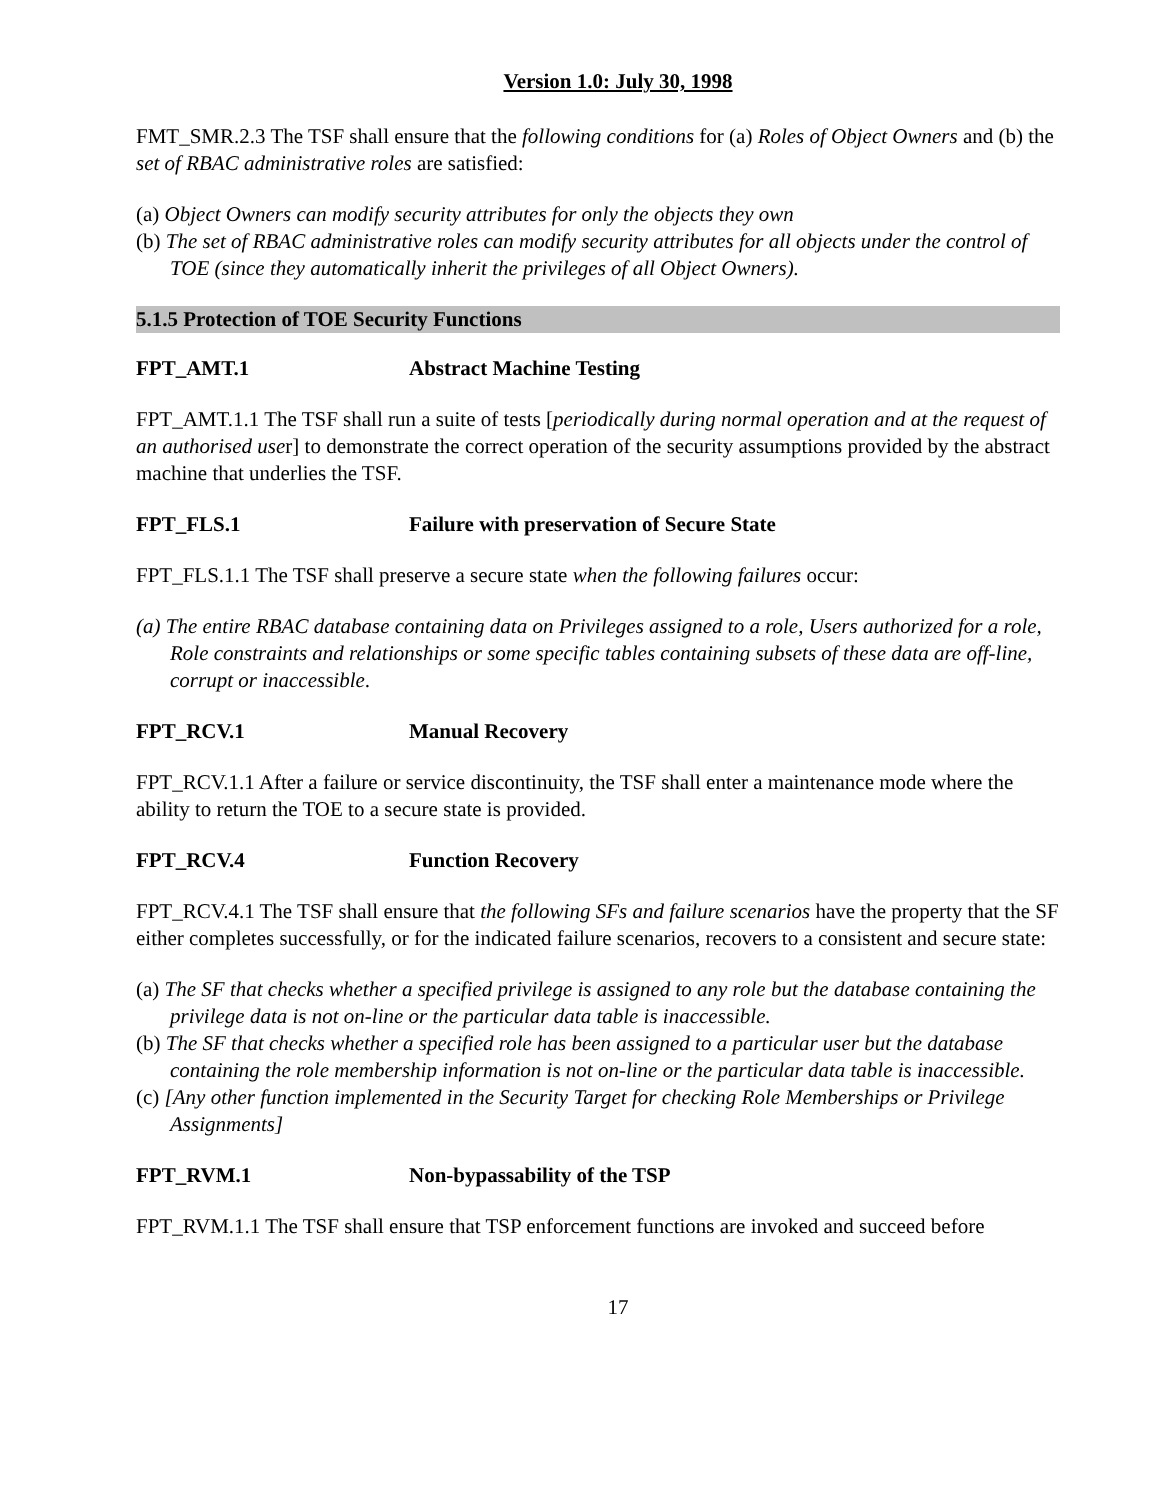Version 1.0: July 30, 1998
FMT_SMR.2.3 The TSF shall ensure that the following conditions for (a) Roles of Object Owners and (b) the set of RBAC administrative roles are satisfied:
(a) Object Owners can modify security attributes for only the objects they own
(b) The set of RBAC administrative roles can modify security attributes for all objects under the control of TOE (since they automatically inherit the privileges of all Object Owners).
5.1.5 Protection of TOE Security Functions
FPT_AMT.1 Abstract Machine Testing
FPT_AMT.1.1 The TSF shall run a suite of tests [periodically during normal operation and at the request of an authorised user] to demonstrate the correct operation of the security assumptions provided by the abstract machine that underlies the TSF.
FPT_FLS.1 Failure with preservation of Secure State
FPT_FLS.1.1 The TSF shall preserve a secure state when the following failures occur:
(a) The entire RBAC database containing data on Privileges assigned to a role, Users authorized for a role, Role constraints and relationships or some specific tables containing subsets of these data are off-line, corrupt or inaccessible.
FPT_RCV.1 Manual Recovery
FPT_RCV.1.1 After a failure or service discontinuity, the TSF shall enter a maintenance mode where the ability to return the TOE to a secure state is provided.
FPT_RCV.4 Function Recovery
FPT_RCV.4.1 The TSF shall ensure that the following SFs and failure scenarios have the property that the SF either completes successfully, or for the indicated failure scenarios, recovers to a consistent and secure state:
(a) The SF that checks whether a specified privilege is assigned to any role but the database containing the privilege data is not on-line or the particular data table is inaccessible.
(b) The SF that checks whether a specified role has been assigned to a particular user but the database containing the role membership information is not on-line or the particular data table is inaccessible.
(c) [Any other function implemented in the Security Target for checking Role Memberships or Privilege Assignments]
FPT_RVM.1 Non-bypassability of the TSP
FPT_RVM.1.1 The TSF shall ensure that TSP enforcement functions are invoked and succeed before
17